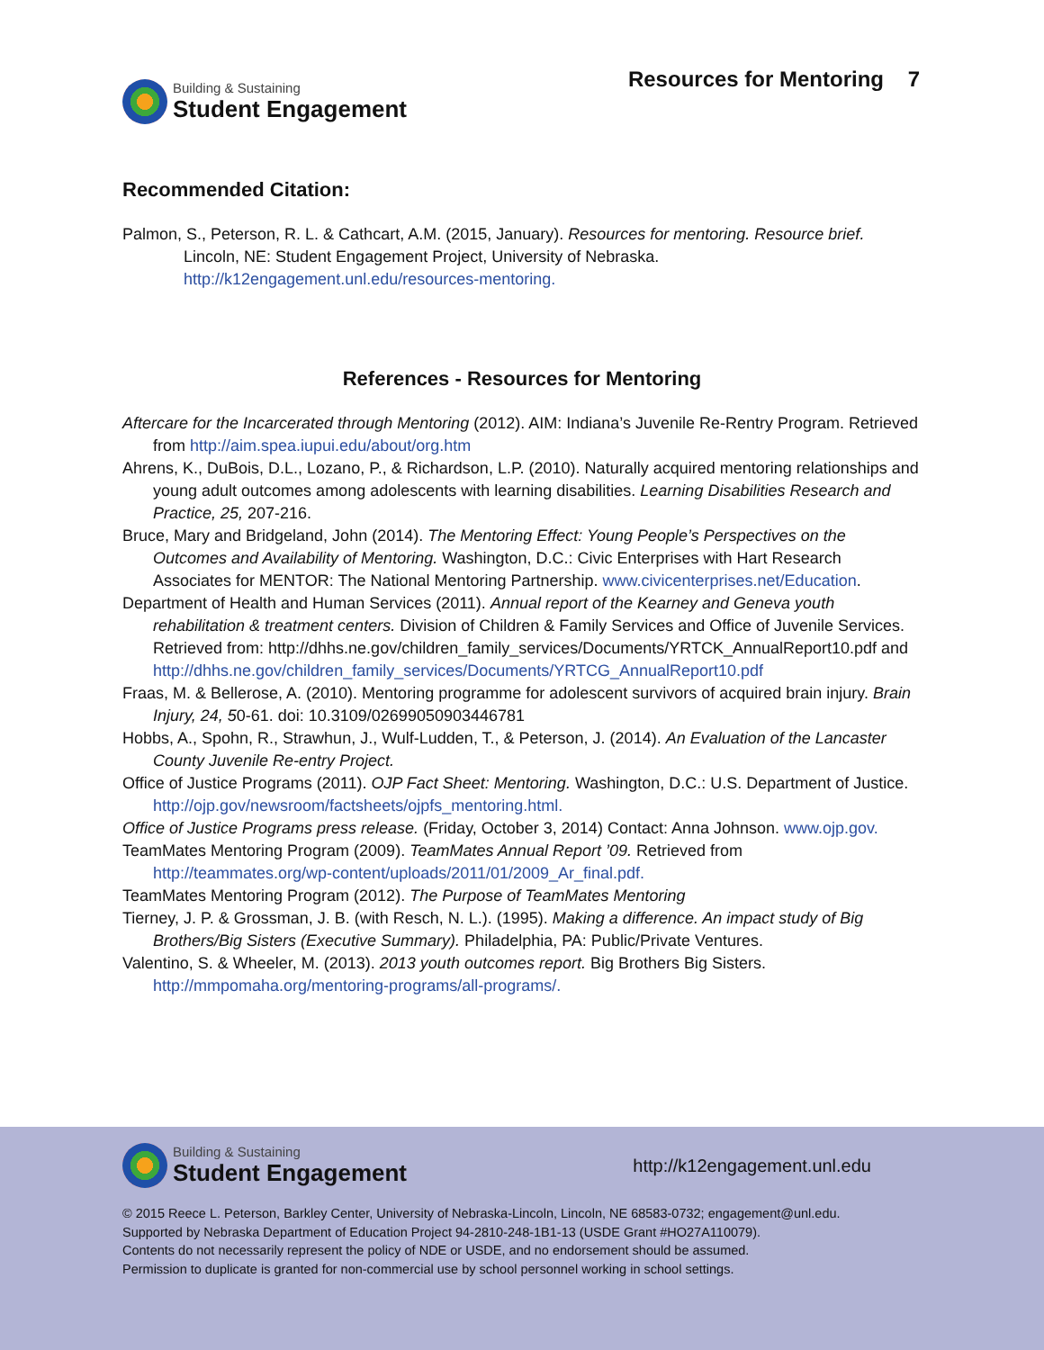Building & Sustaining
Student Engagement
Resources for Mentoring 7
Recommended Citation:
Palmon, S., Peterson, R. L. & Cathcart, A.M. (2015, January). Resources for mentoring. Resource brief. Lincoln, NE: Student Engagement Project, University of Nebraska. http://k12engagement.unl.edu/resources-mentoring.
References - Resources for Mentoring
Aftercare for the Incarcerated through Mentoring (2012). AIM: Indiana’s Juvenile Re-Rentry Program. Retrieved from http://aim.spea.iupui.edu/about/org.htm
Ahrens, K., DuBois, D.L., Lozano, P., & Richardson, L.P. (2010). Naturally acquired mentoring relationships and young adult outcomes among adolescents with learning disabilities. Learning Disabilities Research and Practice, 25, 207-216.
Bruce, Mary and Bridgeland, John (2014). The Mentoring Effect: Young People’s Perspectives on the Outcomes and Availability of Mentoring. Washington, D.C.: Civic Enterprises with Hart Research Associates for MENTOR: The National Mentoring Partnership. www.civicenterprises.net/Education.
Department of Health and Human Services (2011). Annual report of the Kearney and Geneva youth rehabilitation & treatment centers. Division of Children & Family Services and Office of Juvenile Services. Retrieved from: http://dhhs.ne.gov/children_family_services/Documents/YRTCK_AnnualReport10.pdf and http://dhhs.ne.gov/children_family_services/Documents/YRTCG_AnnualReport10.pdf
Fraas, M. & Bellerose, A. (2010). Mentoring programme for adolescent survivors of acquired brain injury. Brain Injury, 24, 50-61. doi: 10.3109/02699050903446781
Hobbs, A., Spohn, R., Strawhun, J., Wulf-Ludden, T., & Peterson, J. (2014). An Evaluation of the Lancaster County Juvenile Re-entry Project.
Office of Justice Programs (2011). OJP Fact Sheet: Mentoring. Washington, D.C.: U.S. Department of Justice. http://ojp.gov/newsroom/factsheets/ojpfs_mentoring.html.
Office of Justice Programs press release. (Friday, October 3, 2014) Contact: Anna Johnson. www.ojp.gov.
TeamMates Mentoring Program (2009). TeamMates Annual Report ’09. Retrieved from http://teammates.org/wp-content/uploads/2011/01/2009_Ar_final.pdf.
TeamMates Mentoring Program (2012). The Purpose of TeamMates Mentoring
Tierney, J. P. & Grossman, J. B. (with Resch, N. L.). (1995). Making a difference. An impact study of Big Brothers/Big Sisters (Executive Summary). Philadelphia, PA: Public/Private Ventures.
Valentino, S. & Wheeler, M. (2013). 2013 youth outcomes report. Big Brothers Big Sisters. http://mmpomaha.org/mentoring-programs/all-programs/.
Building & Sustaining
Student Engagement
http://k12engagement.unl.edu
© 2015 Reece L. Peterson, Barkley Center, University of Nebraska-Lincoln, Lincoln, NE 68583-0732; engagement@unl.edu.
Supported by Nebraska Department of Education Project 94-2810-248-1B1-13 (USDE Grant #HO27A110079).
Contents do not necessarily represent the policy of NDE or USDE, and no endorsement should be assumed.
Permission to duplicate is granted for non-commercial use by school personnel working in school settings.